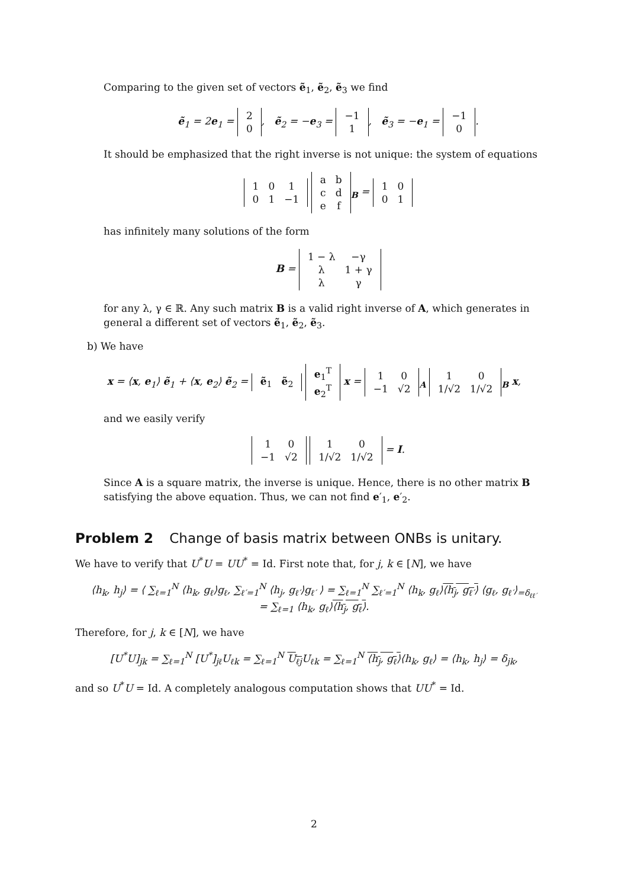Comparing to the given set of vectors ẽ<sub>1</sub>, ẽ<sub>2</sub>, ẽ<sub>3</sub> we find
ẽ<sub>1</sub> = 2e<sub>1</sub> =
| 2 |
| 0 |
, ẽ<sub>2</sub> = −e<sub>3</sub> =
| −1 |
| 1 |
, ẽ<sub>3</sub> = −e<sub>1</sub> =
| −1 |
| 0 |
.
It should be emphasized that the right inverse is not unique: the system of equations
| 1 | 0 | 1 |
| 0 | 1 | −1 |
| a | b |
| c | d |
| e | f |
<sub>B</sub> =
| 1 | 0 |
| 0 | 1 |
has infinitely many solutions of the form
B =
| 1 − λ | −γ |
| λ | 1 + γ |
| λ | γ |
for any λ, γ ∈ ℝ. Any such matrix B is a valid right inverse of A, which generates in general a different set of vectors ẽ<sub>1</sub>, ẽ<sub>2</sub>, ẽ<sub>3</sub>.
b) We have
x = ⟨x, e<sub>1</sub>⟩ ẽ<sub>1</sub> + ⟨x, e<sub>2</sub>⟩ ẽ<sub>2</sub> =
| ẽ<sub>1</sub> | ẽ<sub>2</sub> |
| e<sub>1</sub><sup>T</sup> |
| e<sub>2</sub><sup>T</sup> |
x =
| 1 | 0 |
| −1 | √2 |
<sub>A</sub>
| 1 | 0 |
| 1/√2 | 1/√2 |
<sub>B</sub> x,
and we easily verify
| 1 | 0 |
| −1 | √2 |
| 1 | 0 |
| 1/√2 | 1/√2 |
= I.
Since A is a square matrix, the inverse is unique. Hence, there is no other matrix B satisfying the above equation. Thus, we can not find e′<sub>1</sub>, e′<sub>2</sub>.
Problem 2 Change of basis matrix between ONBs is unitary.
We have to verify that U<sup>*</sup>U = UU<sup>*</sup> = Id. First note that, for j, k ∈ [N], we have
⟨h<sub>k</sub>, h<sub>j</sub>⟩ = ⟨ ∑<sub>ℓ=1</sub><sup>N</sup> ⟨h<sub>k</sub>, g<sub>ℓ</sub>⟩g<sub>ℓ</sub>, ∑<sub>ℓ′=1</sub><sup>N</sup> ⟨h<sub>j</sub>, g<sub>ℓ′</sub>⟩g<sub>ℓ′</sub> ⟩ = ∑<sub>ℓ=1</sub><sup>N</sup> ∑<sub>ℓ′=1</sub><sup>N</sup> ⟨h<sub>k</sub>, g<sub>ℓ</sub>⟩⟨h<sub>j</sub>, g<sub>ℓ′</sub>⟩ ⟨g<sub>ℓ</sub>, g<sub>ℓ′</sub>⟩<sub>=δ<sub>ℓℓ′</sub></sub>
= ∑<sub>ℓ=1</sub> ⟨h<sub>k</sub>, g<sub>ℓ</sub>⟩⟨h<sub>j</sub>, g<sub>ℓ</sub>⟩.
Therefore, for j, k ∈ [N], we have
[U<sup>*</sup>U]<sub>jk</sub> = ∑<sub>ℓ=1</sub><sup>N</sup> [U<sup>*</sup>]<sub>jℓ</sub>U<sub>ℓk</sub> = ∑<sub>ℓ=1</sub><sup>N</sup> U<sub>ℓj</sub> U<sub>ℓk</sub> = ∑<sub>ℓ=1</sub><sup>N</sup> ⟨h<sub>j</sub>, g<sub>ℓ</sub>⟩⟨h<sub>k</sub>, g<sub>ℓ</sub>⟩ = ⟨h<sub>k</sub>, h<sub>j</sub>⟩ = δ<sub>jk</sub>,
and so U<sup>*</sup>U = Id. A completely analogous computation shows that UU<sup>*</sup> = Id.
2